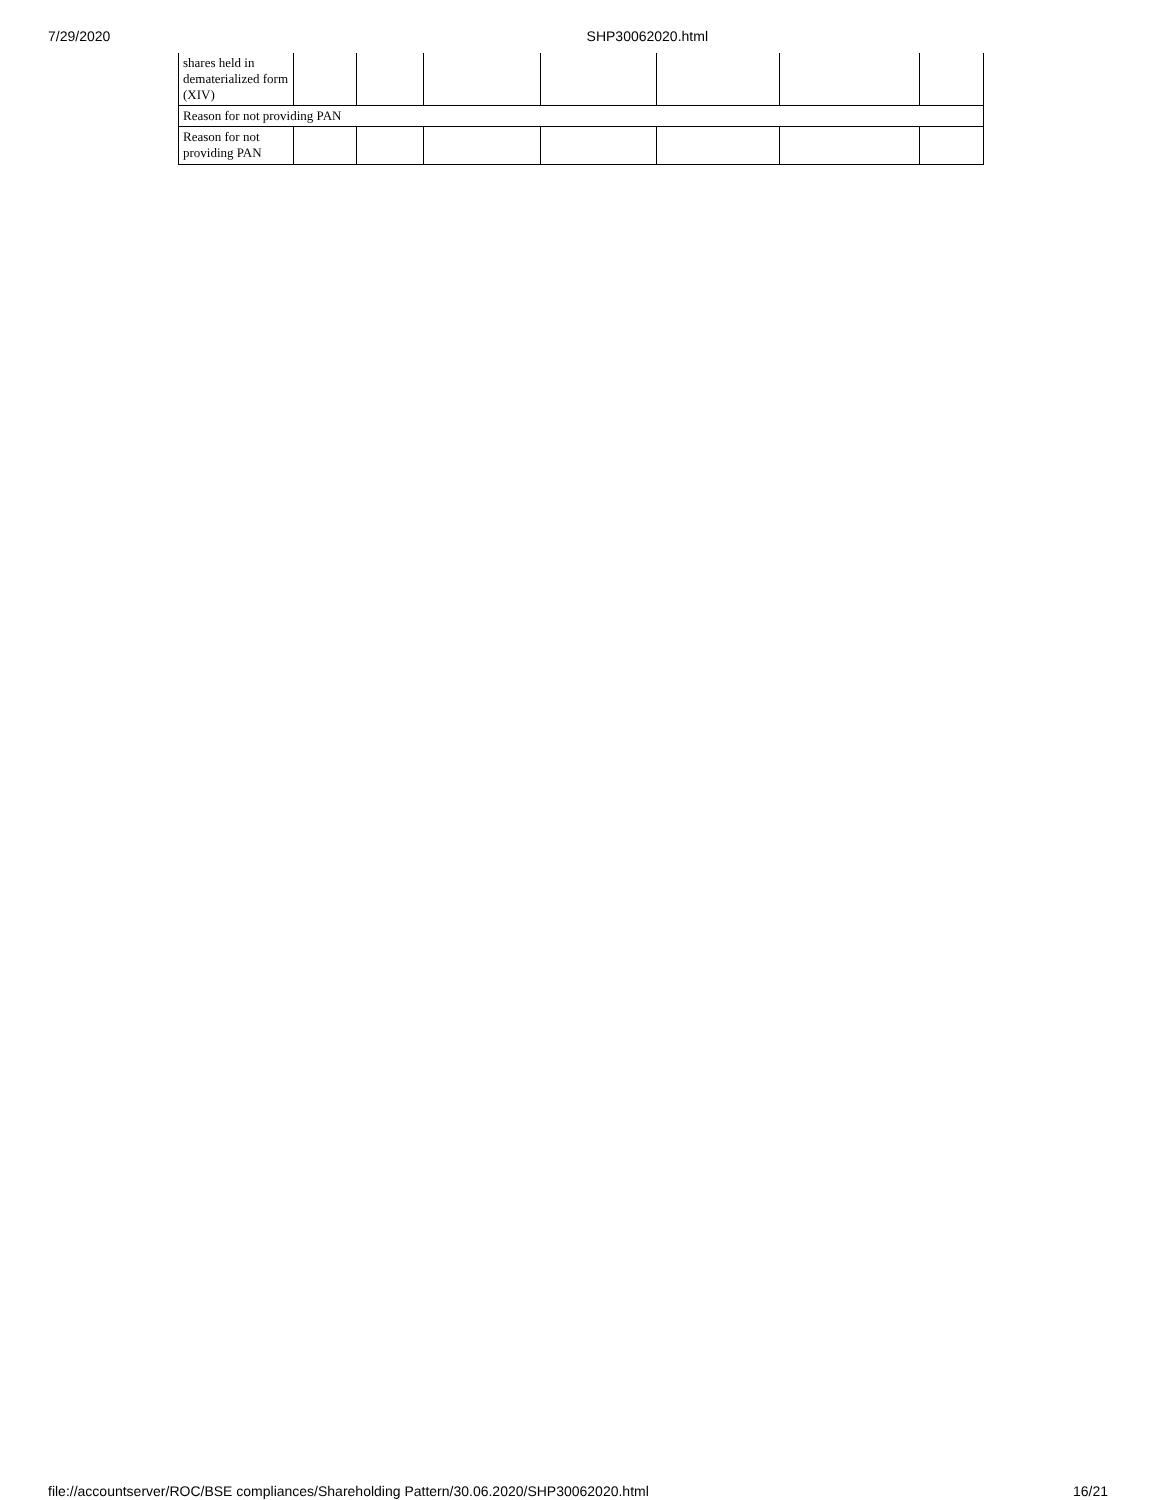7/29/2020 SHP30062020.html
| shares held in dematerialized form (XIV) | | | | | | | |
| Reason for not providing PAN | | | | | | | |
| Reason for not providing PAN | | | | | | | |
file://accountserver/ROC/BSE compliances/Shareholding Pattern/30.06.2020/SHP30062020.html 16/21